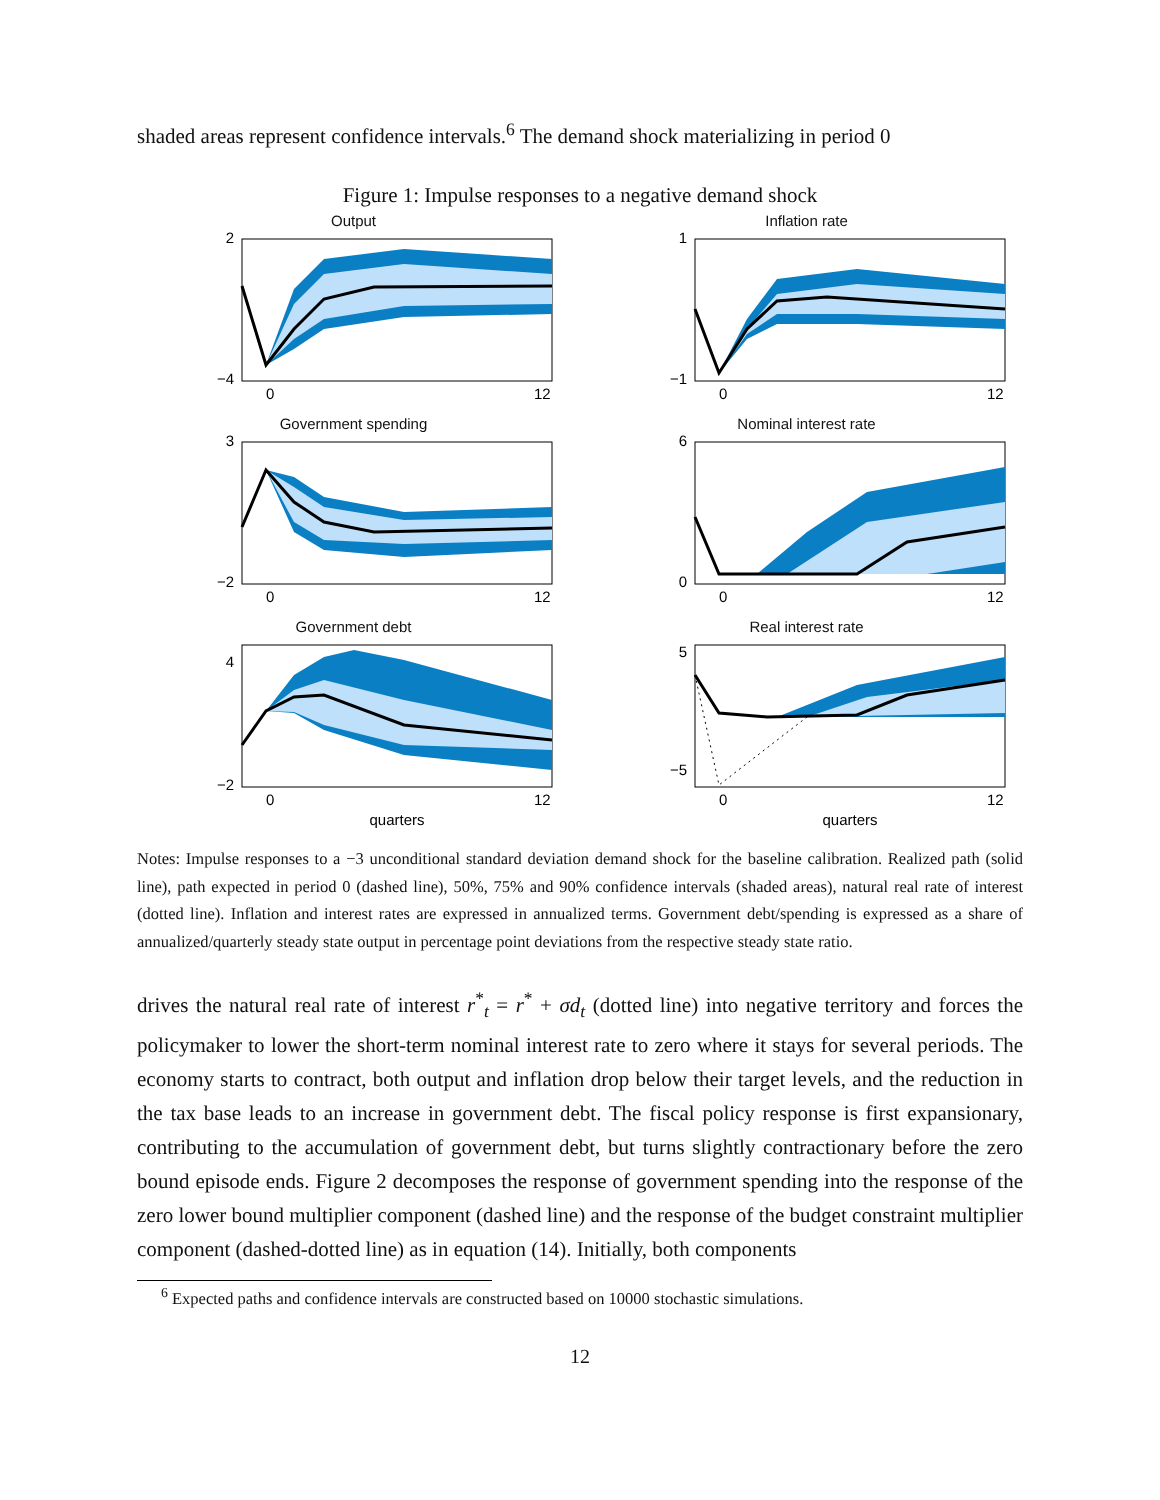shaded areas represent confidence intervals.<sup>6</sup> The demand shock materializing in period 0
Figure 1: Impulse responses to a negative demand shock
Output
−4
2
0
12
Inflation rate
−1
1
0
12
Government spending
−2
3
0
12
Nominal interest rate
0
6
0
12
Government debt
−2
4
0
12
quarters
Real interest rate
−5
5
0
12
quarters
Notes: Impulse responses to a −3 unconditional standard deviation demand shock for the baseline calibration. Realized path (solid line), path expected in period 0 (dashed line), 50%, 75% and 90% confidence intervals (shaded areas), natural real rate of interest (dotted line). Inflation and interest rates are expressed in annualized terms. Government debt/spending is expressed as a share of annualized/quarterly steady state output in percentage point deviations from the respective steady state ratio.
drives the natural real rate of interest r<sup>*</sup><sub>t</sub> = r<sup>*</sup> + σd<sub>t</sub> (dotted line) into negative territory and forces the policymaker to lower the short-term nominal interest rate to zero where it stays for several periods. The economy starts to contract, both output and inflation drop below their target levels, and the reduction in the tax base leads to an increase in government debt. The fiscal policy response is first expansionary, contributing to the accumulation of government debt, but turns slightly contractionary before the zero bound episode ends. Figure 2 decomposes the response of government spending into the response of the zero lower bound multiplier component (dashed line) and the response of the budget constraint multiplier component (dashed-dotted line) as in equation (14). Initially, both components
<sup>6</sup> Expected paths and confidence intervals are constructed based on 10000 stochastic simulations.
12